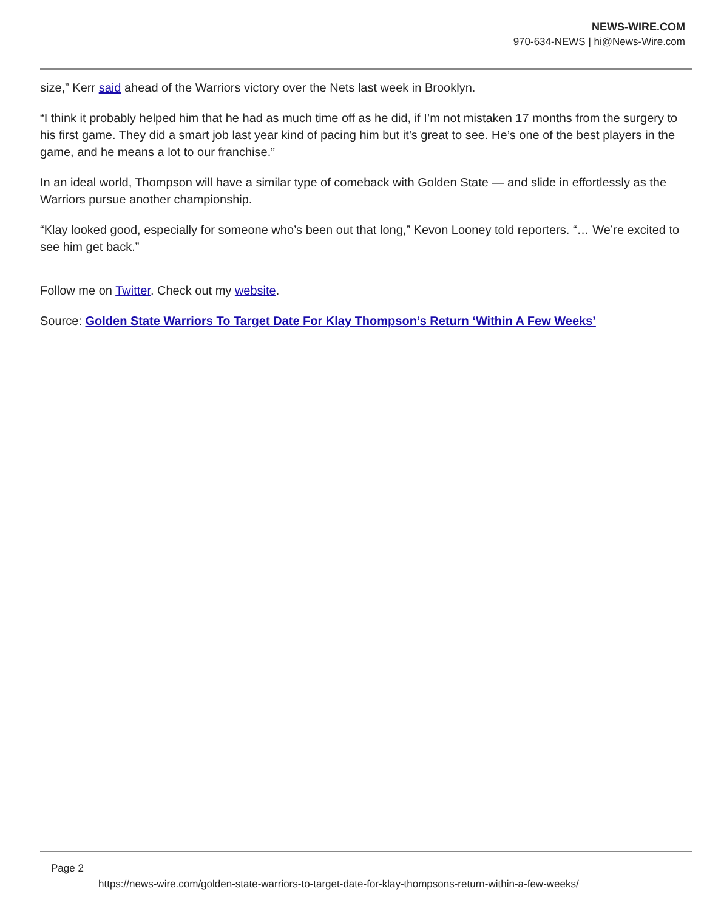NEWS-WIRE.COM
970-634-NEWS | hi@News-Wire.com
size,” Kerr said ahead of the Warriors victory over the Nets last week in Brooklyn.
“I think it probably helped him that he had as much time off as he did, if I’m not mistaken 17 months from the surgery to his first game. They did a smart job last year kind of pacing him but it’s great to see. He’s one of the best players in the game, and he means a lot to our franchise.”
In an ideal world, Thompson will have a similar type of comeback with Golden State — and slide in effortlessly as the Warriors pursue another championship.
“Klay looked good, especially for someone who’s been out that long,” Kevon Looney told reporters. “… We’re excited to see him get back.”
Follow me on Twitter. Check out my website.
Source: Golden State Warriors To Target Date For Klay Thompson’s Return ‘Within A Few Weeks’
Page 2
https://news-wire.com/golden-state-warriors-to-target-date-for-klay-thompsons-return-within-a-few-weeks/